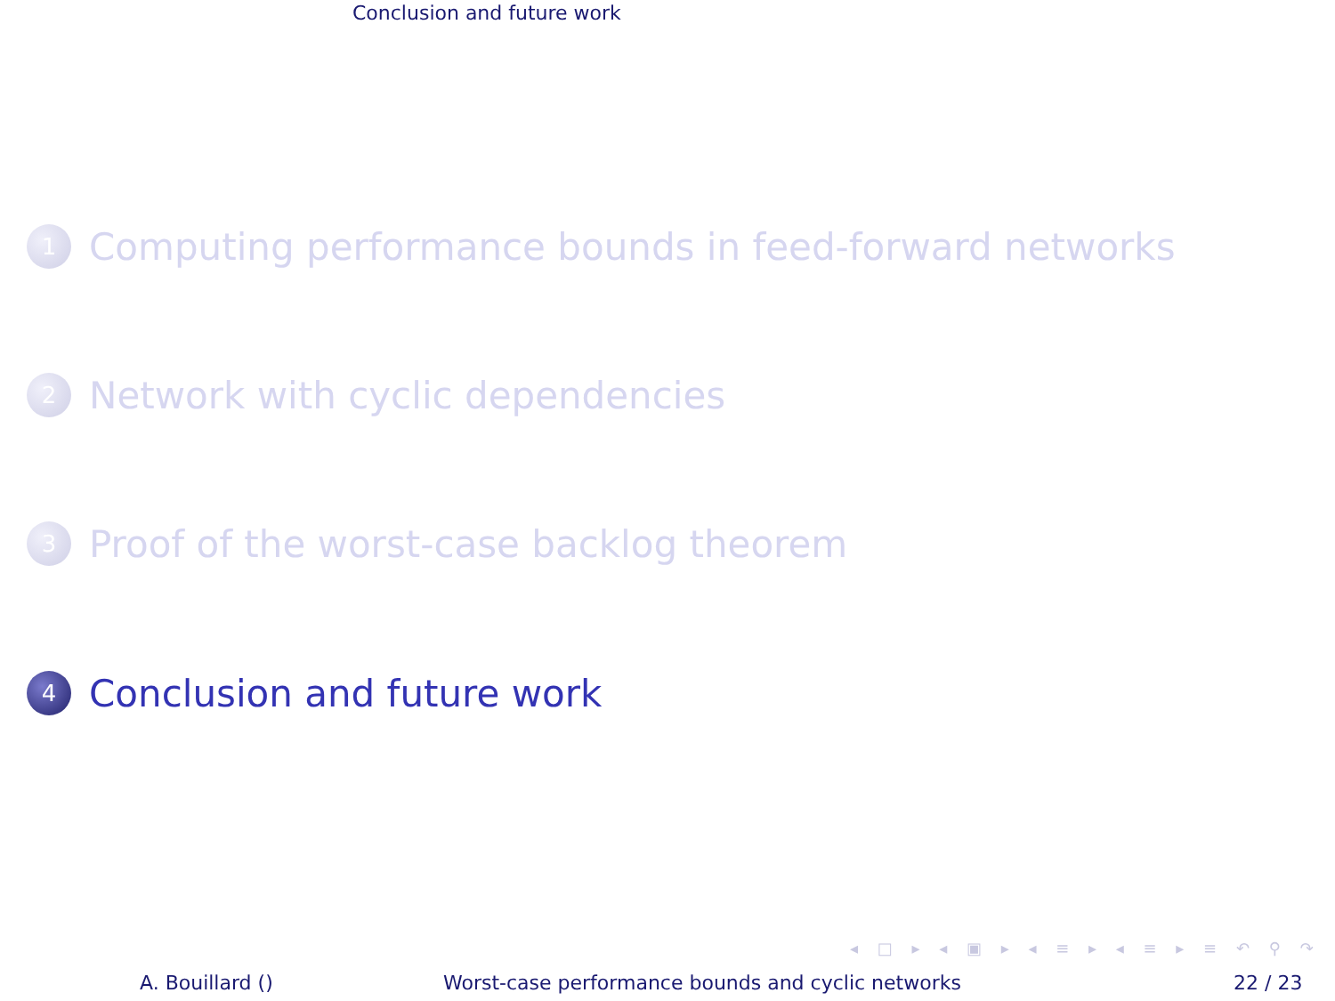Conclusion and future work
1
Computing performance bounds in feed-forward networks
2
Network with cyclic dependencies
3
Proof of the worst-case backlog theorem
4
Conclusion and future work
◂ □ ▸ ◂ ▣ ▸ ◂ ≡ ▸ ◂ ≡ ▸ ≡ ↶ ⚲ ↷
A. Bouillard ()
Worst-case performance bounds and cyclic networks
22 / 23